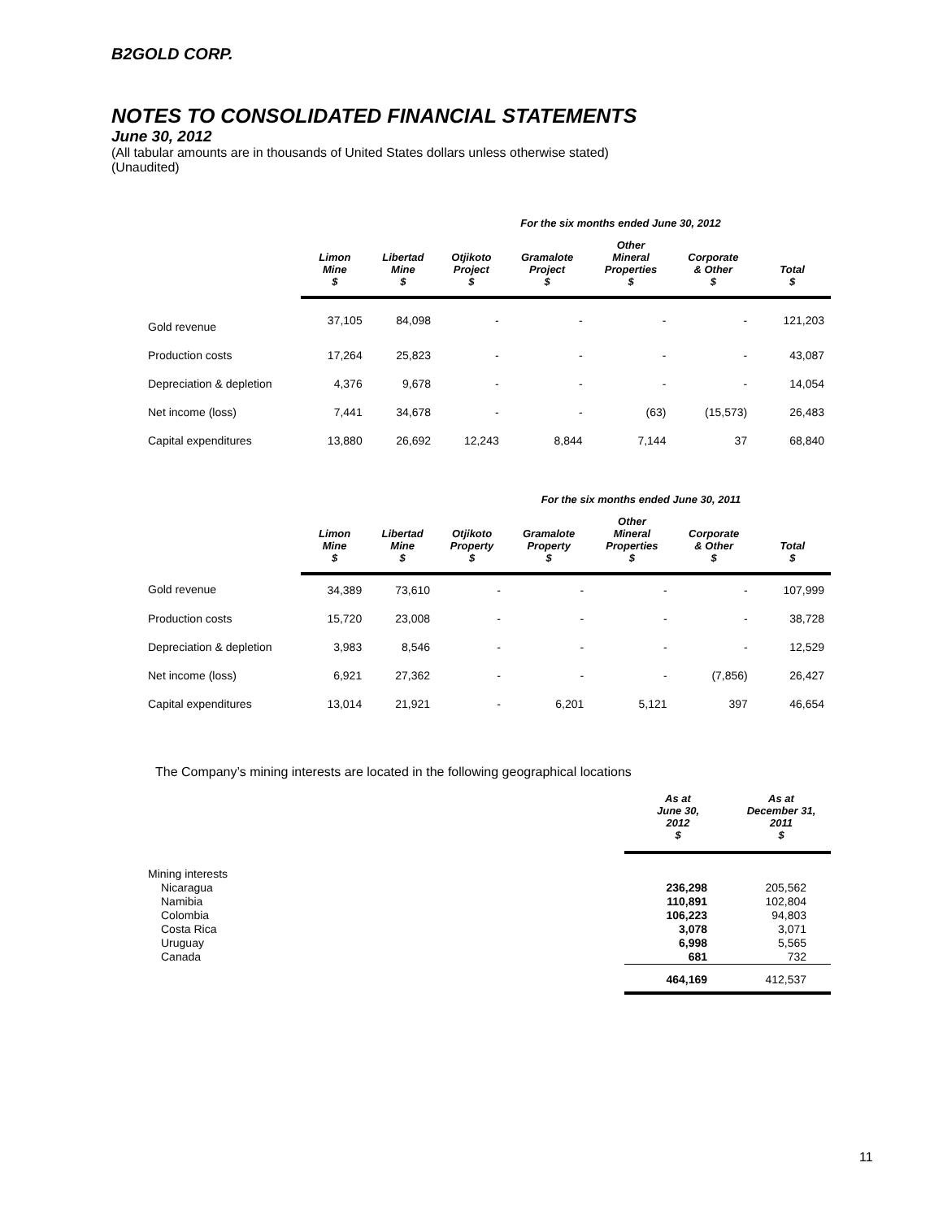B2GOLD CORP.
NOTES TO CONSOLIDATED FINANCIAL STATEMENTS
June 30, 2012
(All tabular amounts are in thousands of United States dollars unless otherwise stated)
(Unaudited)
For the six months ended June 30, 2012
| | Limon Mine $ | Libertad Mine $ | Otjikoto Project $ | Gramalote Project $ | Other Mineral Properties $ | Corporate & Other $ | Total $ |
| --- | --- | --- | --- | --- | --- | --- | --- |
| Gold revenue | 37,105 | 84,098 | - | - | - | - | 121,203 |
| Production costs | 17,264 | 25,823 | - | - | - | - | 43,087 |
| Depreciation & depletion | 4,376 | 9,678 | - | - | - | - | 14,054 |
| Net income (loss) | 7,441 | 34,678 | - | - | (63) | (15,573) | 26,483 |
| Capital expenditures | 13,880 | 26,692 | 12,243 | 8,844 | 7,144 | 37 | 68,840 |
For the six months ended June 30, 2011
| | Limon Mine $ | Libertad Mine $ | Otjikoto Property $ | Gramalote Property $ | Other Mineral Properties $ | Corporate & Other $ | Total $ |
| --- | --- | --- | --- | --- | --- | --- | --- |
| Gold revenue | 34,389 | 73,610 | - | - | - | - | 107,999 |
| Production costs | 15,720 | 23,008 | - | - | - | - | 38,728 |
| Depreciation & depletion | 3,983 | 8,546 | - | - | - | - | 12,529 |
| Net income (loss) | 6,921 | 27,362 | - | - | - | (7,856) | 26,427 |
| Capital expenditures | 13,014 | 21,921 | - | 6,201 | 5,121 | 397 | 46,654 |
The Company’s mining interests are located in the following geographical locations
| | As at June 30, 2012 $ | As at December 31, 2011 $ |
| --- | --- | --- |
| Mining interests | | |
| Nicaragua Namibia Colombia Costa Rica Uruguay Canada | 236,298 110,891 106,223 3,078 6,998 681 | 205,562 102,804 94,803 3,071 5,565 732 |
| | 464,169 | 412,537 |
11